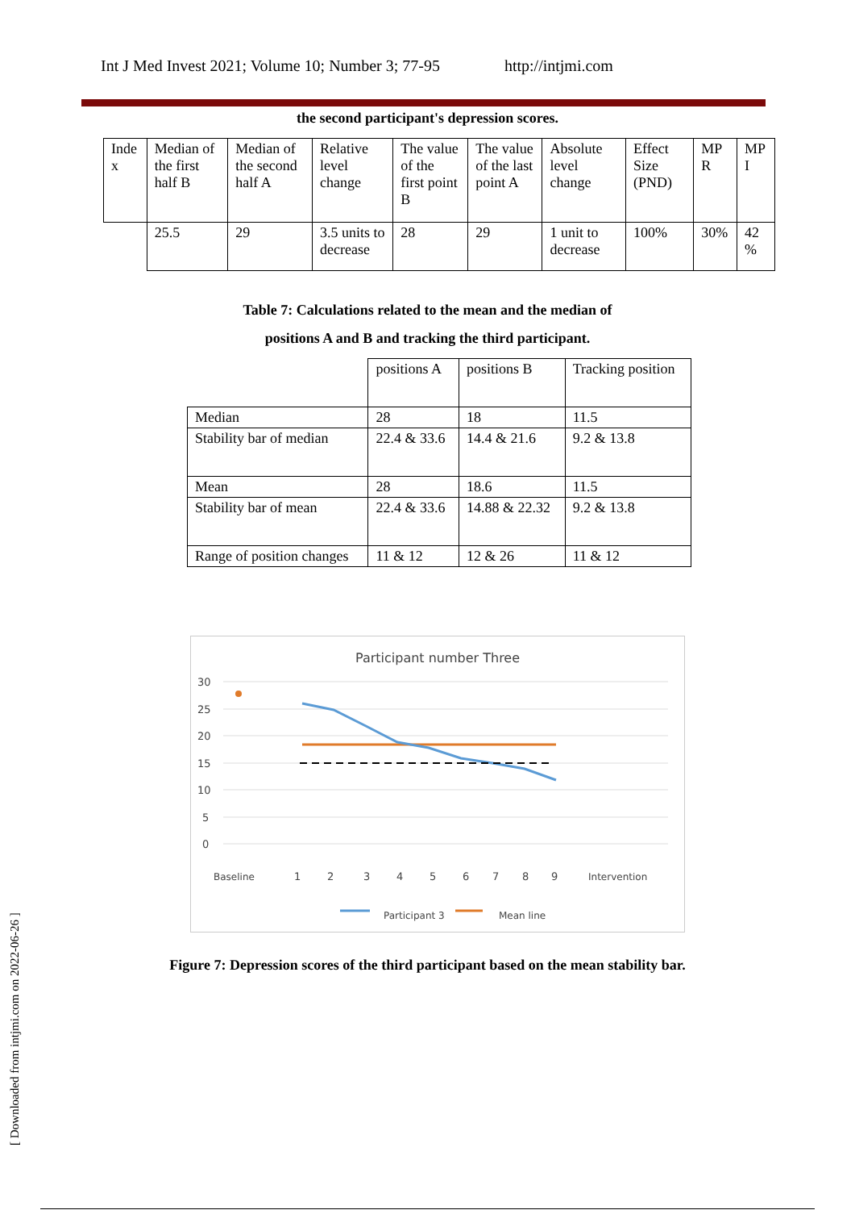Int J Med Invest 2021; Volume 10; Number 3; 77-95 http://intjmi.com
the second participant's depression scores.
| Inde x | Median of the first half B | Median of the second half A | Relative level change | The value of the first point B | The value of the last point A | Absolute level change | Effect Size (PND) | MP R | MP I |
| --- | --- | --- | --- | --- | --- | --- | --- | --- | --- |
| | 25.5 | 29 | 3.5 units to decrease | 28 | 29 | 1 unit to decrease | 100% | 30% | 42 % |
Table 7: Calculations related to the mean and the median of
positions A and B and tracking the third participant.
| | positions A | positions B | Tracking position |
| --- | --- | --- | --- |
| Median | 28 | 18 | 11.5 |
| Stability bar of median | 22.4 & 33.6 | 14.4 & 21.6 | 9.2 & 13.8 |
| Mean | 28 | 18.6 | 11.5 |
| Stability bar of mean | 22.4 & 33.6 | 14.88 & 22.32 | 9.2 & 13.8 |
| Range of position changes | 11 & 12 | 12 & 26 | 11 & 12 |
Participant number Three
30
25
20
15
10
5
0
Baseline
1
2
3
4
5
6
7
8
9
Intervention
Participant 3
Mean line
Figure 7: Depression scores of the third participant based on the mean stability bar.
[ Downloaded from intjmi.com on 2022-06-26 ]